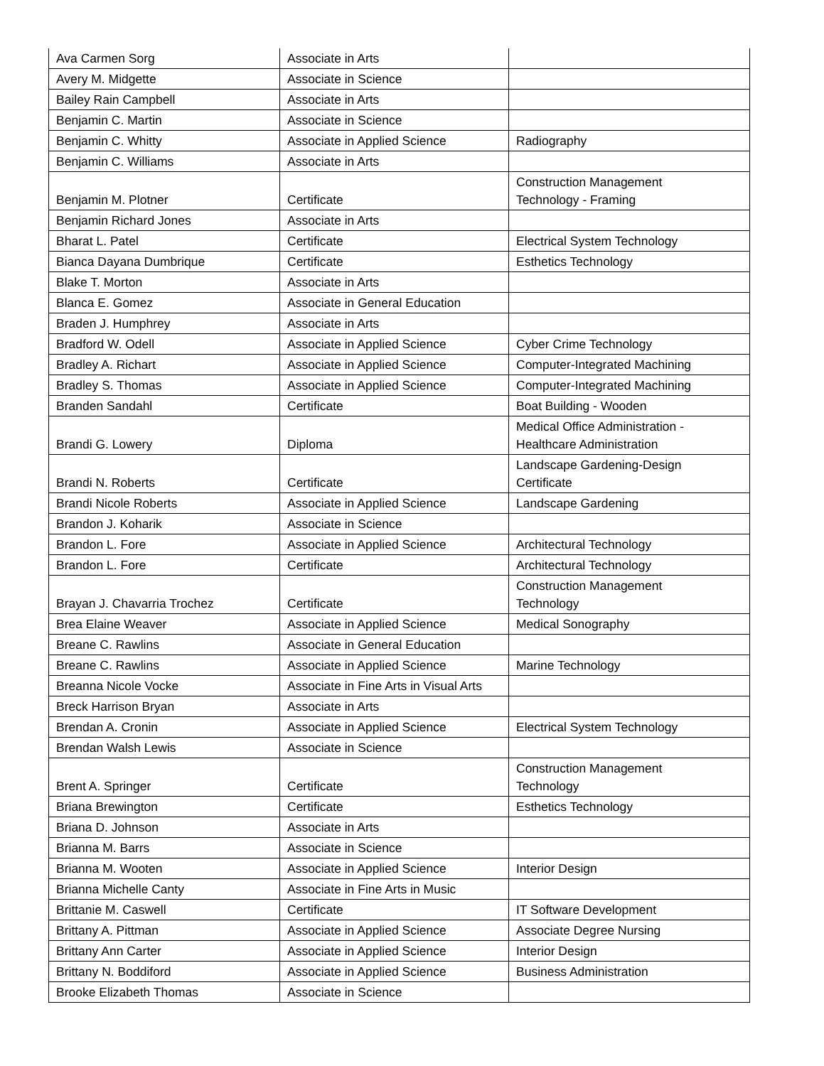| Ava Carmen Sorg | Associate in Arts | |
| Avery M. Midgette | Associate in Science | |
| Bailey Rain Campbell | Associate in Arts | |
| Benjamin C. Martin | Associate in Science | |
| Benjamin C. Whitty | Associate in Applied Science | Radiography |
| Benjamin C. Williams | Associate in Arts | |
| Benjamin M. Plotner | Certificate | Construction Management Technology - Framing |
| Benjamin Richard Jones | Associate in Arts | |
| Bharat L. Patel | Certificate | Electrical System Technology |
| Bianca Dayana Dumbrique | Certificate | Esthetics Technology |
| Blake T. Morton | Associate in Arts | |
| Blanca E. Gomez | Associate in General Education | |
| Braden J. Humphrey | Associate in Arts | |
| Bradford W. Odell | Associate in Applied Science | Cyber Crime Technology |
| Bradley A. Richart | Associate in Applied Science | Computer-Integrated Machining |
| Bradley S. Thomas | Associate in Applied Science | Computer-Integrated Machining |
| Branden Sandahl | Certificate | Boat Building - Wooden |
| Brandi G. Lowery | Diploma | Medical Office Administration - Healthcare Administration |
| Brandi N. Roberts | Certificate | Landscape Gardening-Design Certificate |
| Brandi Nicole Roberts | Associate in Applied Science | Landscape Gardening |
| Brandon J. Koharik | Associate in Science | |
| Brandon L. Fore | Associate in Applied Science | Architectural Technology |
| Brandon L. Fore | Certificate | Architectural Technology |
| Brayan J. Chavarria Trochez | Certificate | Construction Management Technology |
| Brea Elaine Weaver | Associate in Applied Science | Medical Sonography |
| Breane C. Rawlins | Associate in General Education | |
| Breane C. Rawlins | Associate in Applied Science | Marine Technology |
| Breanna Nicole Vocke | Associate in Fine Arts in Visual Arts | |
| Breck Harrison Bryan | Associate in Arts | |
| Brendan A. Cronin | Associate in Applied Science | Electrical System Technology |
| Brendan Walsh Lewis | Associate in Science | |
| Brent A. Springer | Certificate | Construction Management Technology |
| Briana Brewington | Certificate | Esthetics Technology |
| Briana D. Johnson | Associate in Arts | |
| Brianna M. Barrs | Associate in Science | |
| Brianna M. Wooten | Associate in Applied Science | Interior Design |
| Brianna Michelle Canty | Associate in Fine Arts in Music | |
| Brittanie M. Caswell | Certificate | IT Software Development |
| Brittany A. Pittman | Associate in Applied Science | Associate Degree Nursing |
| Brittany Ann Carter | Associate in Applied Science | Interior Design |
| Brittany N. Boddiford | Associate in Applied Science | Business Administration |
| Brooke Elizabeth Thomas | Associate in Science | |